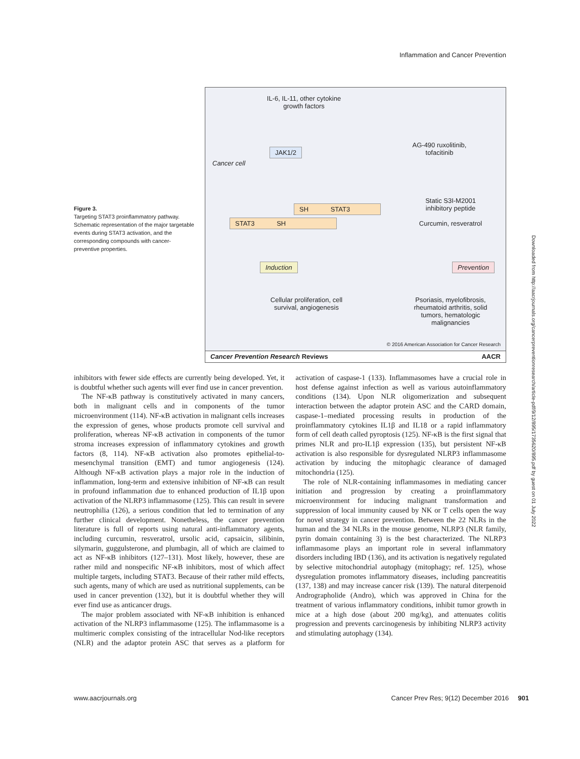Inflammation and Cancer Prevention
Figure 3.
Targeting STAT3 proinflammatory pathway. Schematic representation of the major targetable events during STAT3 activation, and the corresponding compounds with cancer-preventive properties.
IL-6, IL-11, other cytokine growth factors
JAK1/2
Cancer cell
AG-490 ruxolitinib, tofacitinib
SH STAT3
STAT3 SH
Static S3I-M2001 inhibitory peptide
Curcumin, resveratrol
Induction Prevention
Cellular proliferation, cell survival, angiogenesis
Psoriasis, myelofibrosis, rheumatoid arthritis, solid tumors, hematologic malignancies
© 2016 American Association for Cancer Research
Cancer Prevention Research Reviews AACR
inhibitors with fewer side effects are currently being developed. Yet, it is doubtful whether such agents will ever find use in cancer prevention.
The NF-κB pathway is constitutively activated in many cancers, both in malignant cells and in components of the tumor microenvironment (114). NF-κB activation in malignant cells increases the expression of genes, whose products promote cell survival and proliferation, whereas NF-κB activation in components of the tumor stroma increases expression of inflammatory cytokines and growth factors (8, 114). NF-κB activation also promotes epithelial-to-mesenchymal transition (EMT) and tumor angiogenesis (124). Although NF-κB activation plays a major role in the induction of inflammation, long-term and extensive inhibition of NF-κB can result in profound inflammation due to enhanced production of IL1β upon activation of the NLRP3 inflammasome (125). This can result in severe neutrophilia (126), a serious condition that led to termination of any further clinical development. Nonetheless, the cancer prevention literature is full of reports using natural anti-inflammatory agents, including curcumin, resveratrol, ursolic acid, capsaicin, silibinin, silymarin, guggulsterone, and plumbagin, all of which are claimed to act as NF-κB inhibitors (127–131). Most likely, however, these are rather mild and nonspecific NF-κB inhibitors, most of which affect multiple targets, including STAT3. Because of their rather mild effects, such agents, many of which are used as nutritional supplements, can be used in cancer prevention (132), but it is doubtful whether they will ever find use as anticancer drugs.
The major problem associated with NF-κB inhibition is enhanced activation of the NLRP3 inflammasome (125). The inflammasome is a multimeric complex consisting of the intracellular Nod-like receptors (NLR) and the adaptor protein ASC that serves as a platform for activation of caspase-1 (133). Inflammasomes have a crucial role in host defense against infection as well as various autoinflammatory conditions (134). Upon NLR oligomerization and subsequent interaction between the adaptor protein ASC and the CARD domain, caspase-1–mediated processing results in production of the proinflammatory cytokines IL1β and IL18 or a rapid inflammatory form of cell death called pyroptosis (125). NF-κB is the first signal that primes NLR and pro-IL1β expression (135), but persistent NF-κB activation is also responsible for dysregulated NLRP3 inflammasome activation by inducing the mitophagic clearance of damaged mitochondria (125).
The role of NLR-containing inflammasomes in mediating cancer initiation and progression by creating a proinflammatory microenvironment for inducing malignant transformation and suppression of local immunity caused by NK or T cells open the way for novel strategy in cancer prevention. Between the 22 NLRs in the human and the 34 NLRs in the mouse genome, NLRP3 (NLR family, pyrin domain containing 3) is the best characterized. The NLRP3 inflammasome plays an important role in several inflammatory disorders including IBD (136), and its activation is negatively regulated by selective mitochondrial autophagy (mitophagy; ref. 125), whose dysregulation promotes inflammatory diseases, including pancreatitis (137, 138) and may increase cancer risk (139). The natural diterpenoid Andrographolide (Andro), which was approved in China for the treatment of various inflammatory conditions, inhibit tumor growth in mice at a high dose (about 200 mg/kg), and attenuates colitis progression and prevents carcinogenesis by inhibiting NLRP3 activity and stimulating autophagy (134).
Downloaded from http://aacrjournals.org/cancerpreventionresearch/article-pdf/9/12/895/1735620/895.pdf by guest on 01 July 2022
www.aacrjournals.org Cancer Prev Res; 9(12) December 2016 901